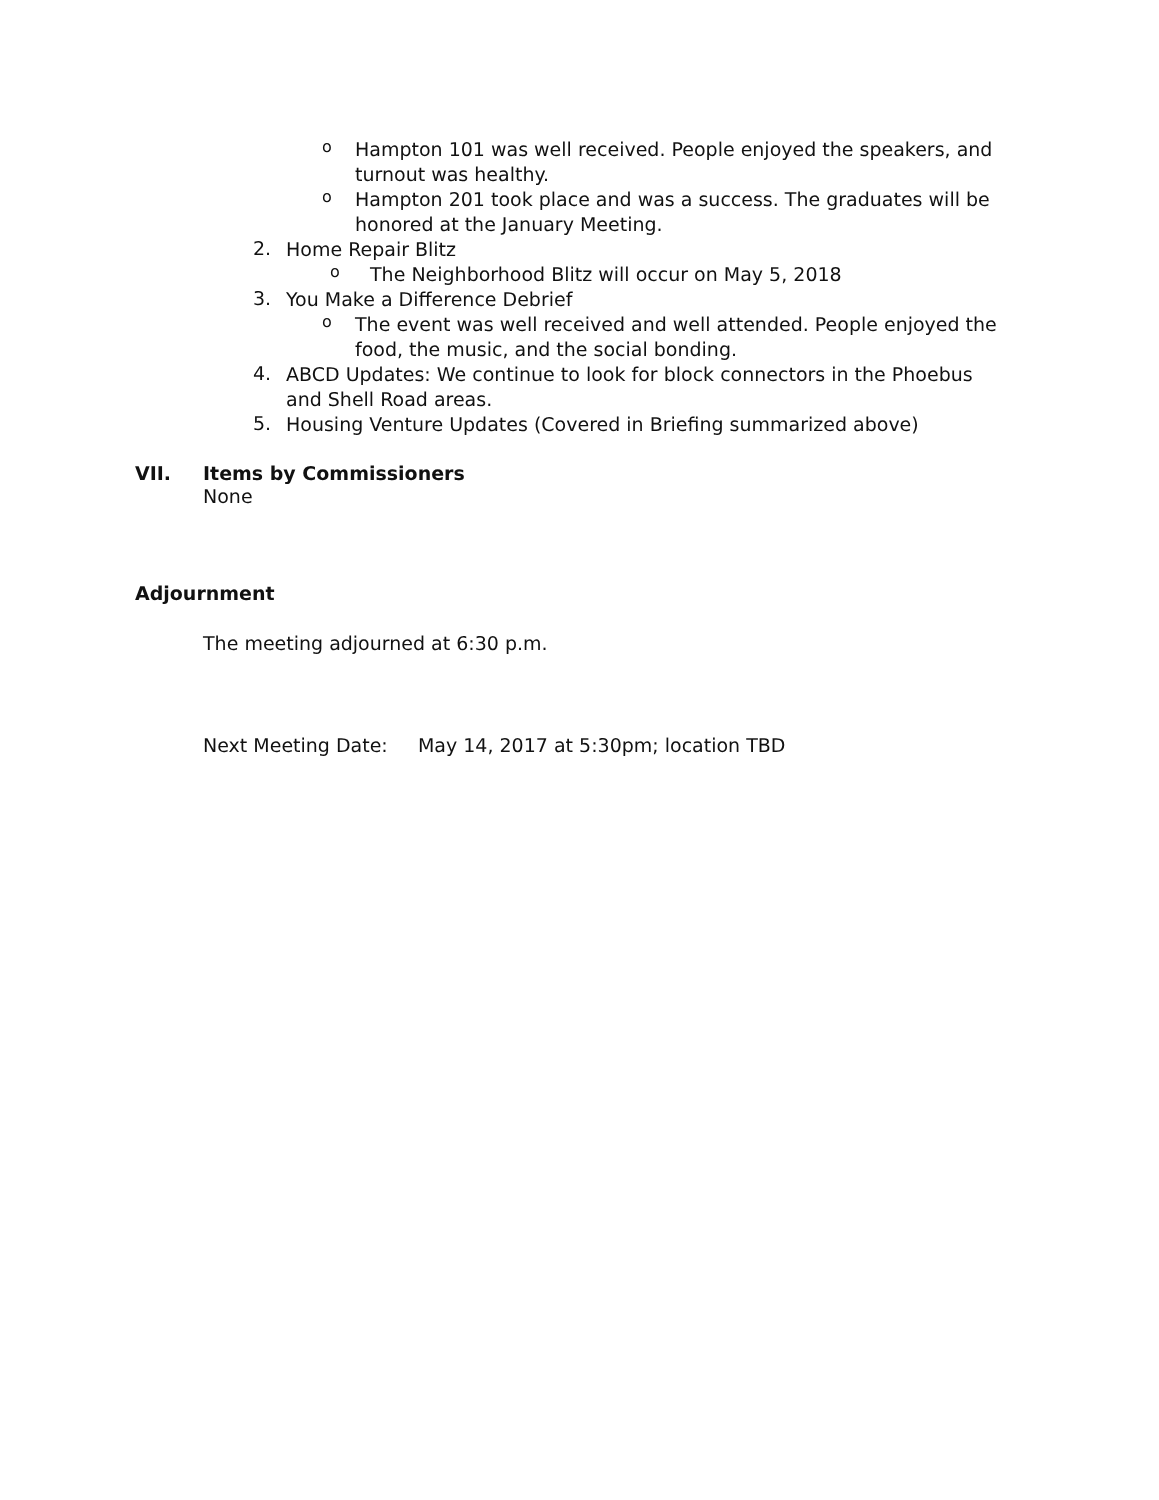o
Hampton 101 was well received. People enjoyed the speakers, and turnout was healthy.
o
Hampton 201 took place and was a success. The graduates will be honored at the January Meeting.
2.
Home Repair Blitz
o
The Neighborhood Blitz will occur on May 5, 2018
3.
You Make a Difference Debrief
o
The event was well received and well attended. People enjoyed the food, the music, and the social bonding.
4.
ABCD Updates: We continue to look for block connectors in the Phoebus and Shell Road areas.
5.
Housing Venture Updates (Covered in Briefing summarized above)
VII. Items by Commissioners
None
Adjournment
The meeting adjourned at 6:30 p.m.
Next Meeting Date: May 14, 2017 at 5:30pm; location TBD